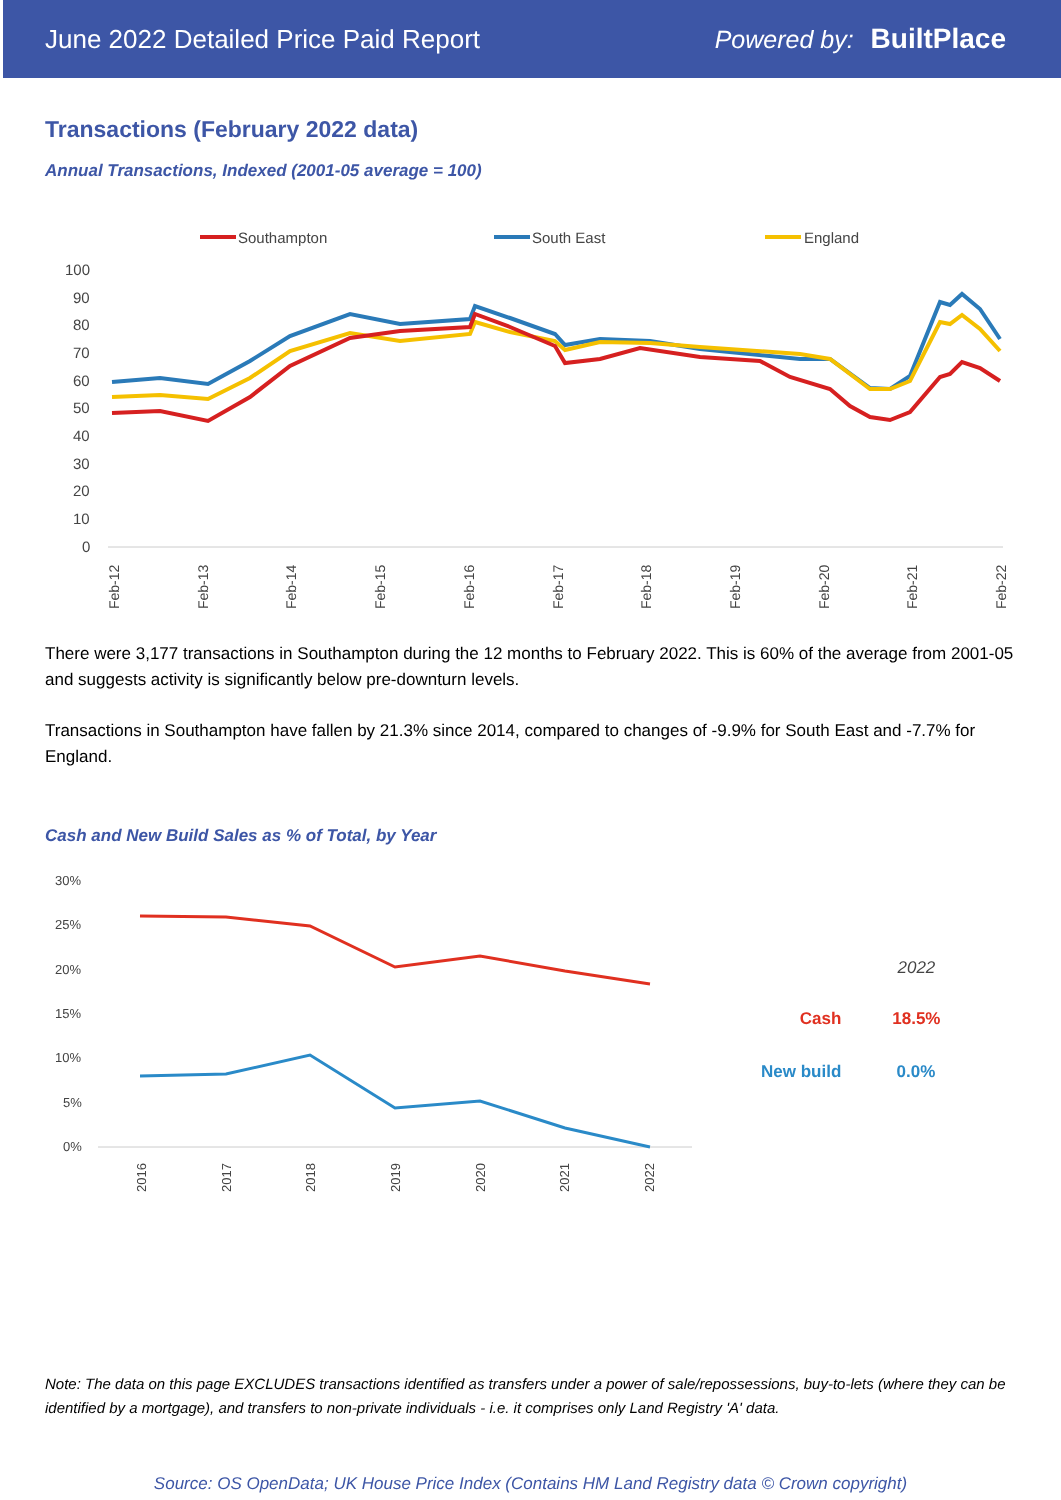June 2022 Detailed Price Paid Report Powered by: BuiltPlace
Transactions (February 2022 data)
Annual Transactions, Indexed (2001-05 average = 100)
Southampton
South East
England
100
90
80
70
60
50
40
30
20
10
0
Feb-12
Feb-13
Feb-14
Feb-15
Feb-16
Feb-17
Feb-18
Feb-19
Feb-20
Feb-21
Feb-22
There were 3,177 transactions in Southampton during the 12 months to February 2022. This is 60% of the average from 2001-05 and suggests activity is significantly below pre-downturn levels.
Transactions in Southampton have fallen by 21.3% since 2014, compared to changes of -9.9% for South East and -7.7% for England.
Cash and New Build Sales as % of Total, by Year
30%
25%
20%
15%
10%
5%
0%
2016
2017
2018
2019
2020
2021
2022
| | 2022 |
| --- | --- |
| Cash | 18.5% |
| New build | 0.0% |
Note: The data on this page EXCLUDES transactions identified as transfers under a power of sale/repossessions, buy-to-lets (where they can be identified by a mortgage), and transfers to non-private individuals - i.e. it comprises only Land Registry 'A' data.
Source: OS OpenData; UK House Price Index (Contains HM Land Registry data © Crown copyright)